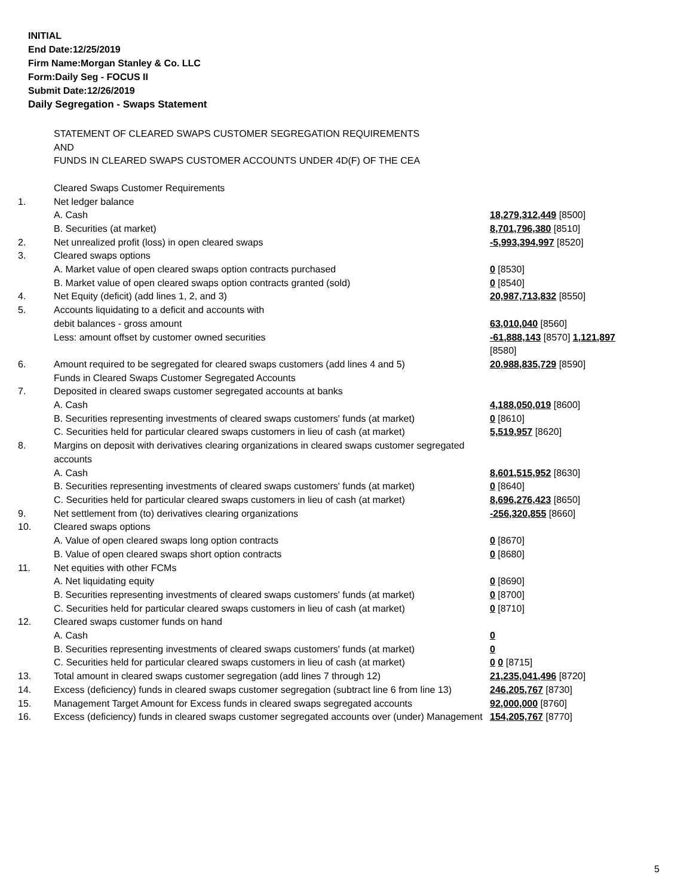INITIAL
End Date:12/25/2019
Firm Name:Morgan Stanley & Co. LLC
Form:Daily Seg - FOCUS II
Submit Date:12/26/2019
Daily Segregation - Swaps Statement
| | STATEMENT OF CLEARED SWAPS CUSTOMER SEGREGATION REQUIREMENTS AND FUNDS IN CLEARED SWAPS CUSTOMER ACCOUNTS UNDER 4D(F) OF THE CEA | |
| | Cleared Swaps Customer Requirements | |
| 1. | Net ledger balance | |
| | A. Cash | 18,279,312,449 [8500] |
| | B. Securities (at market) | 8,701,796,380 [8510] |
| 2. | Net unrealized profit (loss) in open cleared swaps | -5,993,394,997 [8520] |
| 3. | Cleared swaps options | |
| | A. Market value of open cleared swaps option contracts purchased | 0 [8530] |
| | B. Market value of open cleared swaps option contracts granted (sold) | 0 [8540] |
| 4. | Net Equity (deficit) (add lines 1, 2, and 3) | 20,987,713,832 [8550] |
| 5. | Accounts liquidating to a deficit and accounts with | |
| | debit balances - gross amount | 63,010,040 [8560] |
| | Less: amount offset by customer owned securities | -61,888,143 [8570] 1,121,897 [8580] |
| 6. | Amount required to be segregated for cleared swaps customers (add lines 4 and 5) | 20,988,835,729 [8590] |
| | Funds in Cleared Swaps Customer Segregated Accounts | |
| 7. | Deposited in cleared swaps customer segregated accounts at banks | |
| | A. Cash | 4,188,050,019 [8600] |
| | B. Securities representing investments of cleared swaps customers' funds (at market) | 0 [8610] |
| | C. Securities held for particular cleared swaps customers in lieu of cash (at market) | 5,519,957 [8620] |
| 8. | Margins on deposit with derivatives clearing organizations in cleared swaps customer segregated accounts | |
| | A. Cash | 8,601,515,952 [8630] |
| | B. Securities representing investments of cleared swaps customers' funds (at market) | 0 [8640] |
| | C. Securities held for particular cleared swaps customers in lieu of cash (at market) | 8,696,276,423 [8650] |
| 9. | Net settlement from (to) derivatives clearing organizations | -256,320,855 [8660] |
| 10. | Cleared swaps options | |
| | A. Value of open cleared swaps long option contracts | 0 [8670] |
| | B. Value of open cleared swaps short option contracts | 0 [8680] |
| 11. | Net equities with other FCMs | |
| | A. Net liquidating equity | 0 [8690] |
| | B. Securities representing investments of cleared swaps customers' funds (at market) | 0 [8700] |
| | C. Securities held for particular cleared swaps customers in lieu of cash (at market) | 0 [8710] |
| 12. | Cleared swaps customer funds on hand | |
| | A. Cash | 0 |
| | B. Securities representing investments of cleared swaps customers' funds (at market) | 0 |
| | C. Securities held for particular cleared swaps customers in lieu of cash (at market) | 0 0 [8715] |
| 13. | Total amount in cleared swaps customer segregation (add lines 7 through 12) | 21,235,041,496 [8720] |
| 14. | Excess (deficiency) funds in cleared swaps customer segregation (subtract line 6 from line 13) | 246,205,767 [8730] |
| 15. | Management Target Amount for Excess funds in cleared swaps segregated accounts | 92,000,000 [8760] |
| 16. | Excess (deficiency) funds in cleared swaps customer segregated accounts over (under) Management | 154,205,767 [8770] |
5